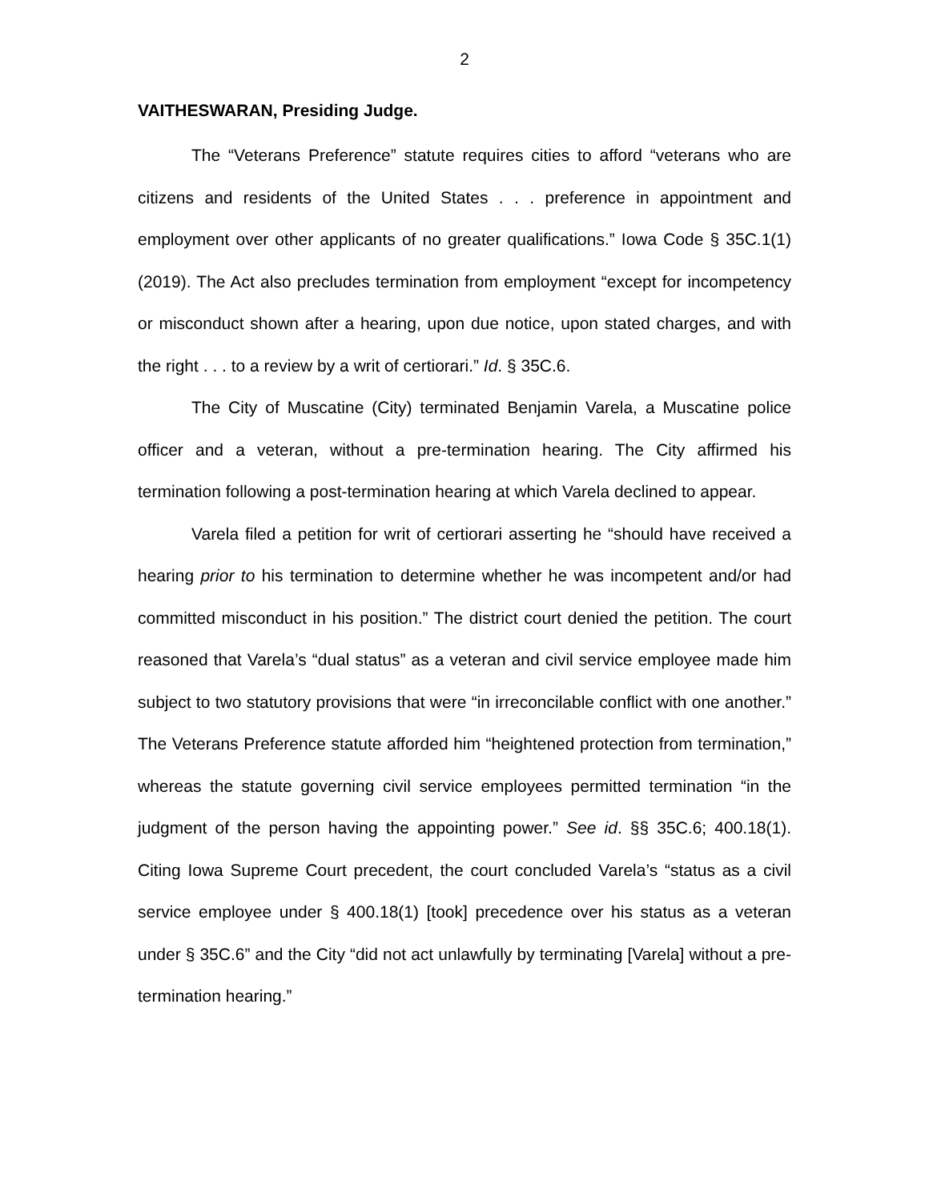2
VAITHESWARAN, Presiding Judge.
The “Veterans Preference” statute requires cities to afford “veterans who are citizens and residents of the United States . . . preference in appointment and employment over other applicants of no greater qualifications.” Iowa Code § 35C.1(1) (2019). The Act also precludes termination from employment “except for incompetency or misconduct shown after a hearing, upon due notice, upon stated charges, and with the right . . . to a review by a writ of certiorari.” Id. § 35C.6.
The City of Muscatine (City) terminated Benjamin Varela, a Muscatine police officer and a veteran, without a pre-termination hearing. The City affirmed his termination following a post-termination hearing at which Varela declined to appear.
Varela filed a petition for writ of certiorari asserting he “should have received a hearing prior to his termination to determine whether he was incompetent and/or had committed misconduct in his position.” The district court denied the petition. The court reasoned that Varela’s “dual status” as a veteran and civil service employee made him subject to two statutory provisions that were “in irreconcilable conflict with one another.” The Veterans Preference statute afforded him “heightened protection from termination,” whereas the statute governing civil service employees permitted termination “in the judgment of the person having the appointing power.” See id. §§ 35C.6; 400.18(1). Citing Iowa Supreme Court precedent, the court concluded Varela’s “status as a civil service employee under § 400.18(1) [took] precedence over his status as a veteran under § 35C.6” and the City “did not act unlawfully by terminating [Varela] without a pre-termination hearing.”